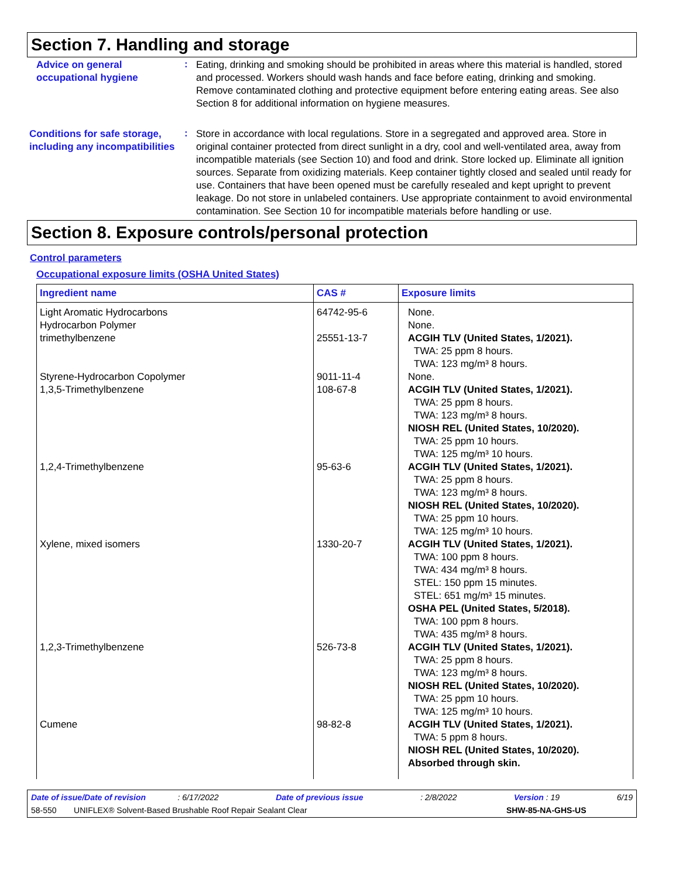Section 7. Handling and storage
Advice on general occupational hygiene
:
Eating, drinking and smoking should be prohibited in areas where this material is handled, stored and processed. Workers should wash hands and face before eating, drinking and smoking. Remove contaminated clothing and protective equipment before entering eating areas. See also Section 8 for additional information on hygiene measures.
Conditions for safe storage, including any incompatibilities
:
Store in accordance with local regulations. Store in a segregated and approved area. Store in original container protected from direct sunlight in a dry, cool and well-ventilated area, away from incompatible materials (see Section 10) and food and drink. Store locked up. Eliminate all ignition sources. Separate from oxidizing materials. Keep container tightly closed and sealed until ready for use. Containers that have been opened must be carefully resealed and kept upright to prevent leakage. Do not store in unlabeled containers. Use appropriate containment to avoid environmental contamination. See Section 10 for incompatible materials before handling or use.
Section 8. Exposure controls/personal protection
Control parameters
Occupational exposure limits (OSHA United States)
| Ingredient name | CAS # | Exposure limits |
| --- | --- | --- |
| Light Aromatic Hydrocarbons | 64742-95-6 | None. |
| Hydrocarbon Polymer | | None. |
| trimethylbenzene | 25551-13-7 | ACGIH TLV (United States, 1/2021). TWA: 25 ppm 8 hours. TWA: 123 mg/m³ 8 hours. |
| Styrene-Hydrocarbon Copolymer | 9011-11-4 | None. |
| 1,3,5-Trimethylbenzene | 108-67-8 | ACGIH TLV (United States, 1/2021). TWA: 25 ppm 8 hours. TWA: 123 mg/m³ 8 hours. NIOSH REL (United States, 10/2020). TWA: 25 ppm 10 hours. TWA: 125 mg/m³ 10 hours. |
| 1,2,4-Trimethylbenzene | 95-63-6 | ACGIH TLV (United States, 1/2021). TWA: 25 ppm 8 hours. TWA: 123 mg/m³ 8 hours. NIOSH REL (United States, 10/2020). TWA: 25 ppm 10 hours. TWA: 125 mg/m³ 10 hours. |
| Xylene, mixed isomers | 1330-20-7 | ACGIH TLV (United States, 1/2021). TWA: 100 ppm 8 hours. TWA: 434 mg/m³ 8 hours. STEL: 150 ppm 15 minutes. STEL: 651 mg/m³ 15 minutes. OSHA PEL (United States, 5/2018). TWA: 100 ppm 8 hours. TWA: 435 mg/m³ 8 hours. |
| 1,2,3-Trimethylbenzene | 526-73-8 | ACGIH TLV (United States, 1/2021). TWA: 25 ppm 8 hours. TWA: 123 mg/m³ 8 hours. NIOSH REL (United States, 10/2020). TWA: 25 ppm 10 hours. TWA: 125 mg/m³ 10 hours. |
| Cumene | 98-82-8 | ACGIH TLV (United States, 1/2021). TWA: 5 ppm 8 hours. NIOSH REL (United States, 10/2020). Absorbed through skin. |
Date of issue/Date of revision : 6/17/2022 Date of previous issue: 2/8/2022 Version : 19 6/19
58-550 UNIFLEX® Solvent-Based Brushable Roof Repair Sealant Clear SHW-85-NA-GHS-US